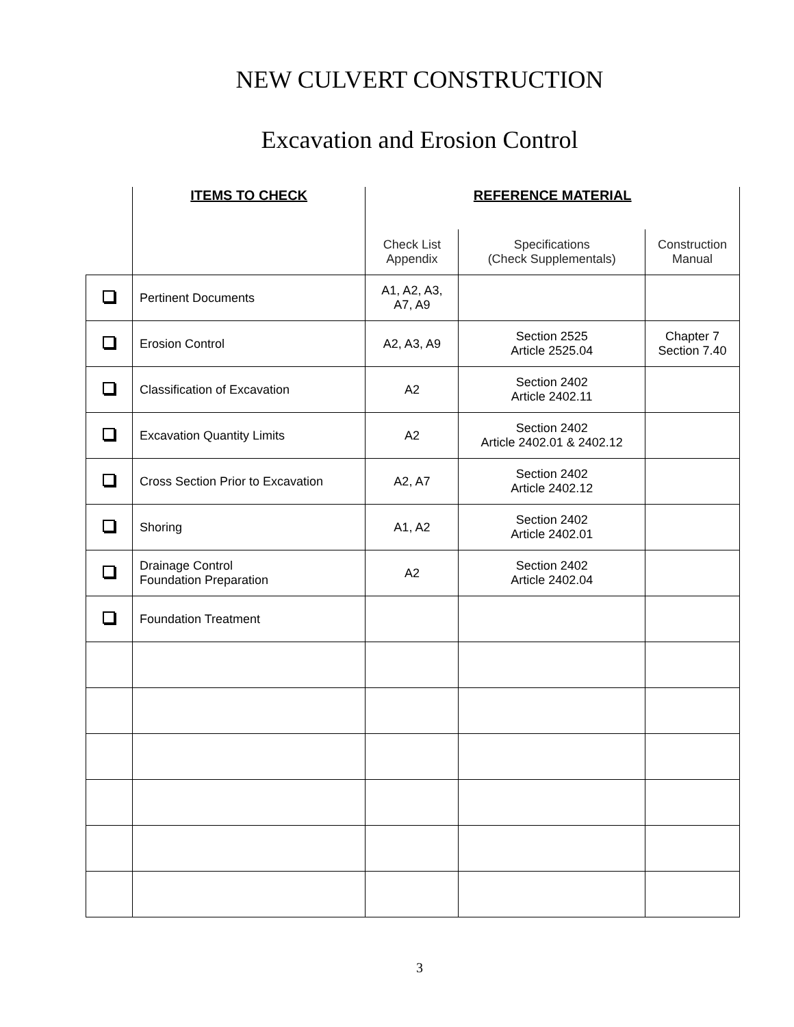NEW CULVERT CONSTRUCTION
Excavation and Erosion Control
| | ITEMS TO CHECK | REFERENCE MATERIAL | | |
| --- | --- | --- | --- | --- |
| | | Check List Appendix | Specifications (Check Supplementals) | Construction Manual |
| | Pertinent Documents | A1, A2, A3, A7, A9 | | |
| | Erosion Control | A2, A3, A9 | Section 2525 Article 2525.04 | Chapter 7 Section 7.40 |
| | Classification of Excavation | A2 | Section 2402 Article 2402.11 | |
| | Excavation Quantity Limits | A2 | Section 2402 Article 2402.01 & 2402.12 | |
| | Cross Section Prior to Excavation | A2, A7 | Section 2402 Article 2402.12 | |
| | Shoring | A1, A2 | Section 2402 Article 2402.01 | |
| | Drainage Control Foundation Preparation | A2 | Section 2402 Article 2402.04 | |
| | Foundation Treatment | | | |
3